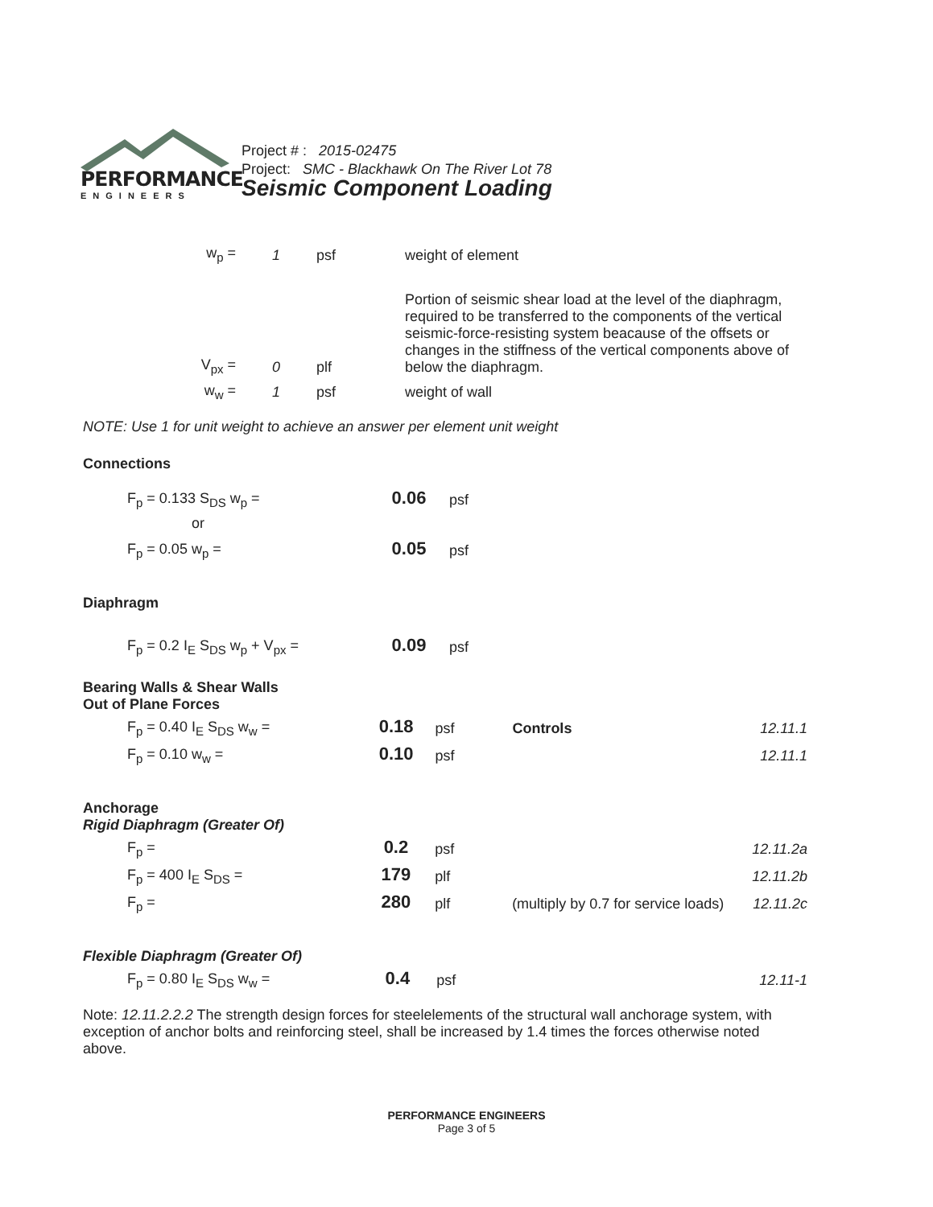PERFORMANCE
ENGINEERS
Project # : 2015-02475
Project: SMC - Blackhawk On The River Lot 78
Seismic Component Loading
| w<sub>p</sub> = | 1 | psf | weight of element |
| V<sub>px</sub> = | 0 | plf | Portion of seismic shear load at the level of the diaphragm, required to be transferred to the components of the vertical seismic-force-resisting system beacause of the offsets or changes in the stiffness of the vertical components above of below the diaphragm. |
| w<sub>w</sub> = | 1 | psf | weight of wall |
NOTE: Use 1 for unit weight to achieve an answer per element unit weight
Connections
| F<sub>p</sub> = 0.133 S<sub>DS</sub> w<sub>p</sub> = | 0.06 | psf |
| or | | |
| F<sub>p</sub> = 0.05 w<sub>p</sub> = | 0.05 | psf |
Diaphragm
| F<sub>p</sub> = 0.2 I<sub>E</sub> S<sub>DS</sub> w<sub>p</sub> + V<sub>px</sub> = | 0.09 | psf |
Bearing Walls & Shear Walls
Out of Plane Forces
| F<sub>p</sub> = 0.40 I<sub>E</sub> S<sub>DS</sub> w<sub>w</sub> = | 0.18 | psf | Controls | 12.11.1 |
| F<sub>p</sub> = 0.10 w<sub>w</sub> = | 0.10 | psf | | 12.11.1 |
Anchorage
Rigid Diaphragm (Greater Of)
| F<sub>p</sub> = | 0.2 | psf | | 12.11.2a |
| F<sub>p</sub> = 400 I<sub>E</sub> S<sub>DS</sub> = | 179 | plf | | 12.11.2b |
| F<sub>p</sub> = | 280 | plf | (multiply by 0.7 for service loads) | 12.11.2c |
Flexible Diaphragm (Greater Of)
| F<sub>p</sub> = 0.80 I<sub>E</sub> S<sub>DS</sub> w<sub>w</sub> = | 0.4 | psf | | 12.11-1 |
Note: 12.11.2.2.2 The strength design forces for steelelements of the structural wall anchorage system, with exception of anchor bolts and reinforcing steel, shall be increased by 1.4 times the forces otherwise noted above.
PERFORMANCE ENGINEERS
Page 3 of 5